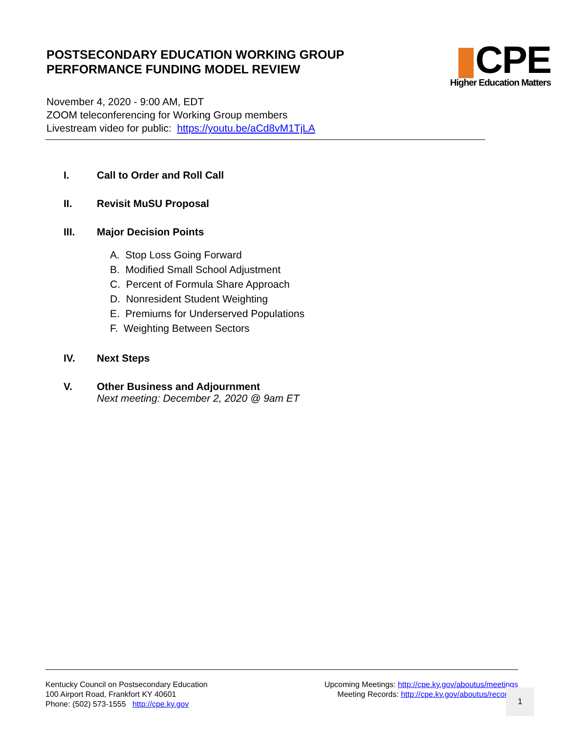POSTSECONDARY EDUCATION WORKING GROUP
PERFORMANCE FUNDING MODEL REVIEW
▮CPE
Higher Education Matters
November 4, 2020 - 9:00 AM, EDT
ZOOM teleconferencing for Working Group members
Livestream video for public: https://youtu.be/aCd8vM1TjLA
I. Call to Order and Roll Call
II. Revisit MuSU Proposal
III. Major Decision Points
A. Stop Loss Going Forward
B. Modified Small School Adjustment
C. Percent of Formula Share Approach
D. Nonresident Student Weighting
E. Premiums for Underserved Populations
F. Weighting Between Sectors
IV. Next Steps
V. Other Business and Adjournment
Next meeting: December 2, 2020 @ 9am ET
Kentucky Council on Postsecondary Education
100 Airport Road, Frankfort KY 40601
Phone: (502) 573-1555 http://cpe.ky.gov
Upcoming Meetings: http://cpe.ky.gov/aboutus/meetings
Meeting Records: http://cpe.ky.gov/aboutus/recor
1